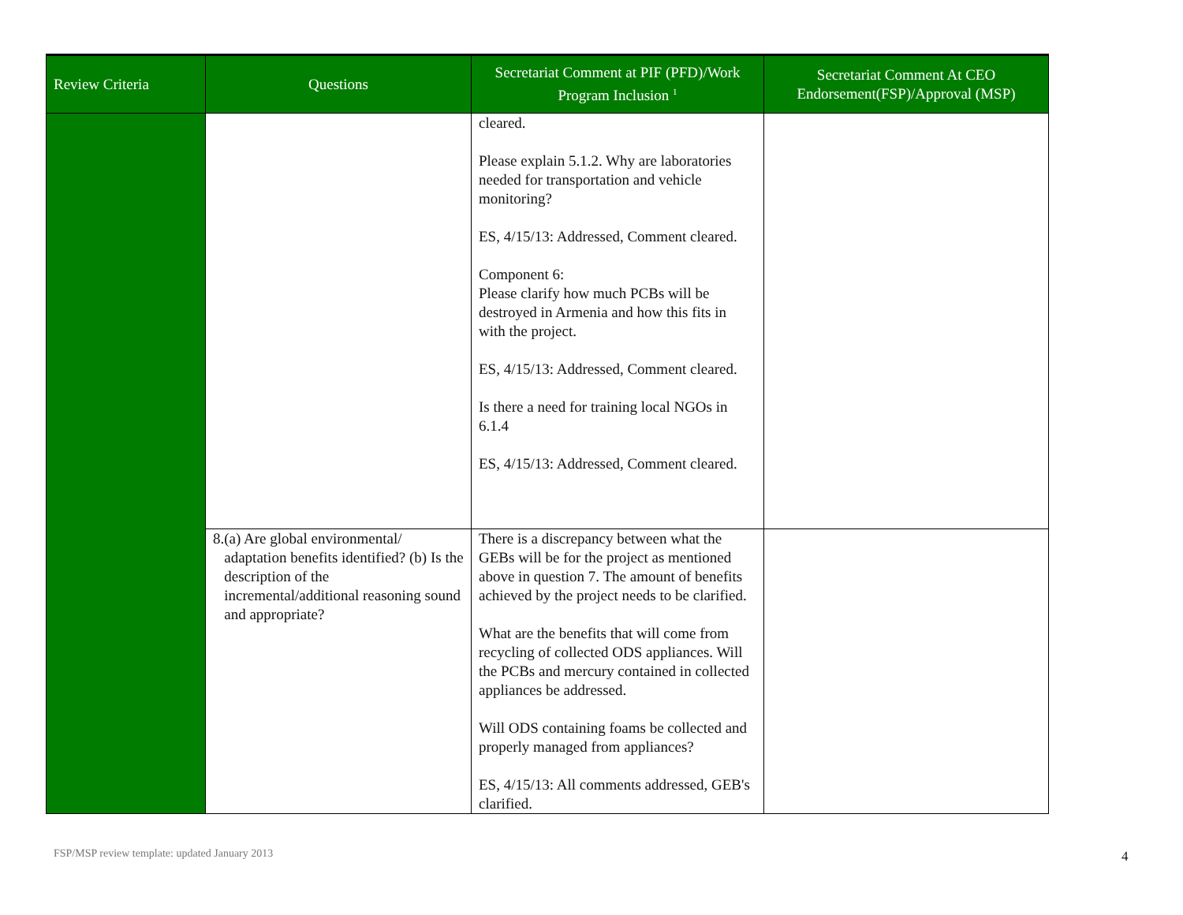| Review Criteria | Questions | Secretariat Comment at PIF (PFD)/Work Program Inclusion <sup>1</sup> | Secretariat Comment At CEO Endorsement(FSP)/Approval (MSP) |
| --- | --- | --- | --- |
| | | cleared. Please explain 5.1.2. Why are laboratories needed for transportation and vehicle monitoring? ES, 4/15/13: Addressed, Comment cleared. Component 6: Please clarify how much PCBs will be destroyed in Armenia and how this fits in with the project. ES, 4/15/13: Addressed, Comment cleared. Is there a need for training local NGOs in 6.1.4 ES, 4/15/13: Addressed, Comment cleared. | |
| | 8. (a) Are global environmental/ adaptation benefits identified? (b) Is the description of the incremental/additional reasoning sound and appropriate? | There is a discrepancy between what the GEBs will be for the project as mentioned above in question 7. The amount of benefits achieved by the project needs to be clarified. What are the benefits that will come from recycling of collected ODS appliances. Will the PCBs and mercury contained in collected appliances be addressed. Will ODS containing foams be collected and properly managed from appliances? ES, 4/15/13: All comments addressed, GEB's clarified. | |
FSP/MSP review template: updated January 2013
4